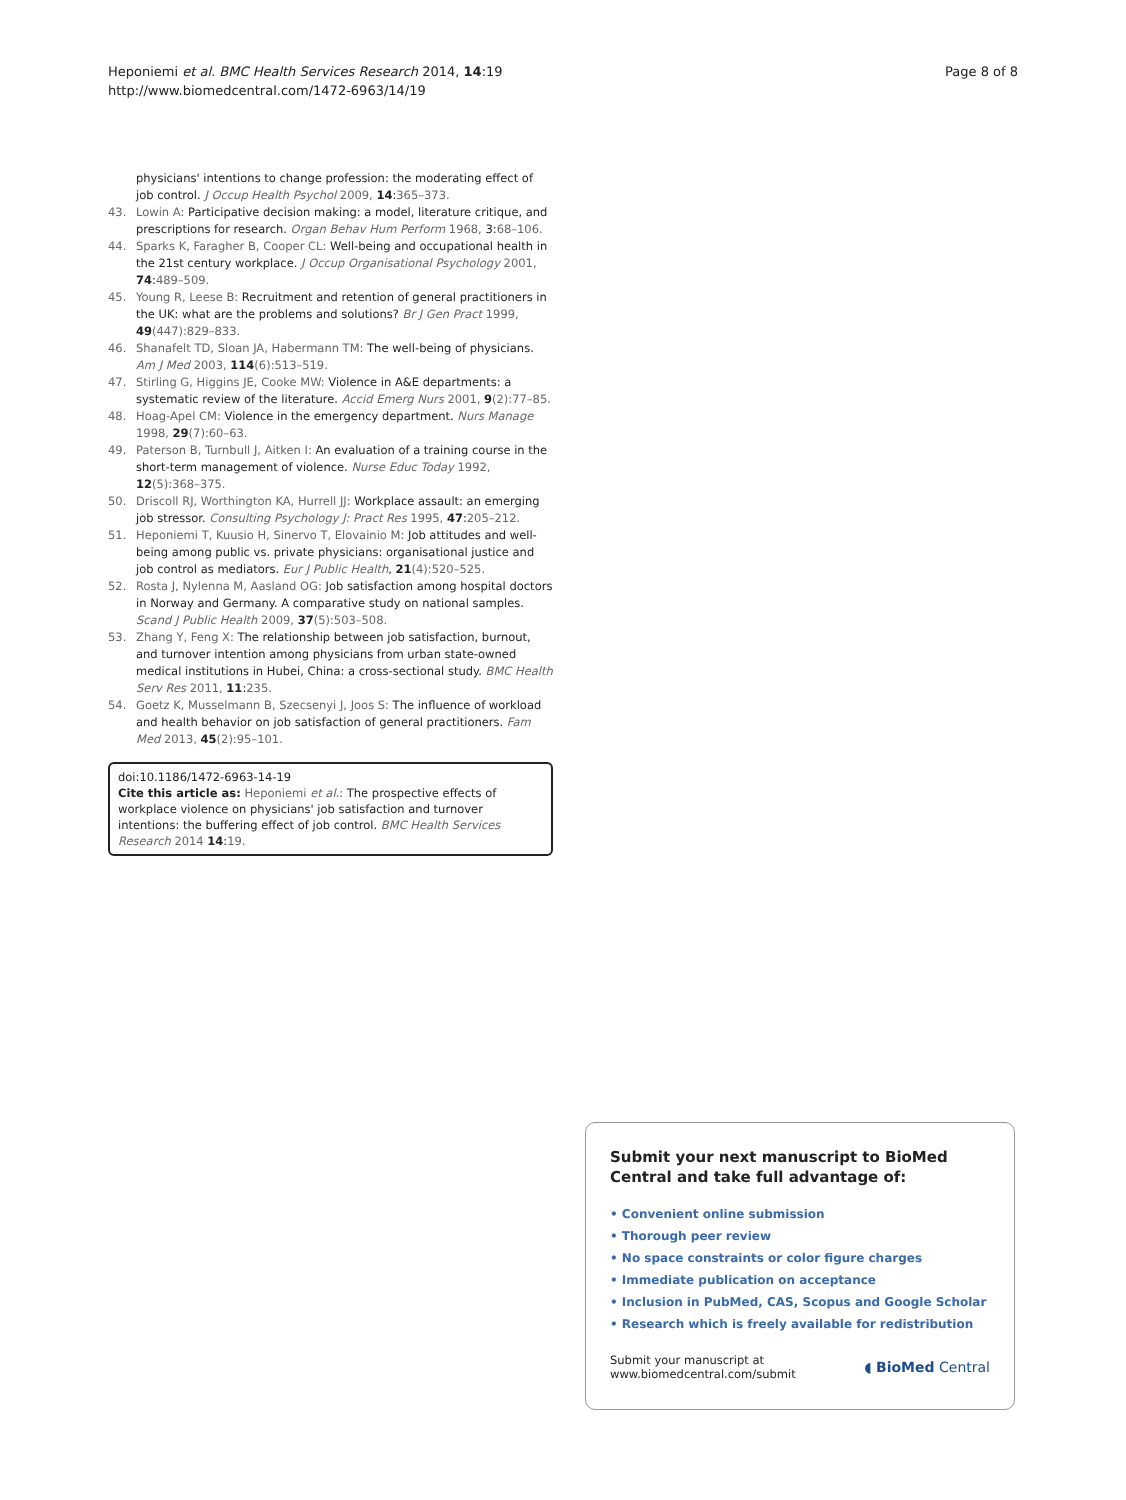Heponiemi et al. BMC Health Services Research 2014, 14:19
http://www.biomedcentral.com/1472-6963/14/19
Page 8 of 8
physicians' intentions to change profession: the moderating effect of job control. J Occup Health Psychol 2009, 14:365–373.
43. Lowin A: Participative decision making: a model, literature critique, and prescriptions for research. Organ Behav Hum Perform 1968, 3:68–106.
44. Sparks K, Faragher B, Cooper CL: Well-being and occupational health in the 21st century workplace. J Occup Organisational Psychology 2001, 74:489–509.
45. Young R, Leese B: Recruitment and retention of general practitioners in the UK: what are the problems and solutions? Br J Gen Pract 1999, 49(447):829–833.
46. Shanafelt TD, Sloan JA, Habermann TM: The well-being of physicians. Am J Med 2003, 114(6):513–519.
47. Stirling G, Higgins JE, Cooke MW: Violence in A&E departments: a systematic review of the literature. Accid Emerg Nurs 2001, 9(2):77–85.
48. Hoag-Apel CM: Violence in the emergency department. Nurs Manage 1998, 29(7):60–63.
49. Paterson B, Turnbull J, Aitken I: An evaluation of a training course in the short-term management of violence. Nurse Educ Today 1992, 12(5):368–375.
50. Driscoll RJ, Worthington KA, Hurrell JJ: Workplace assault: an emerging job stressor. Consulting Psychology J: Pract Res 1995, 47:205–212.
51. Heponiemi T, Kuusio H, Sinervo T, Elovainio M: Job attitudes and well-being among public vs. private physicians: organisational justice and job control as mediators. Eur J Public Health, 21(4):520–525.
52. Rosta J, Nylenna M, Aasland OG: Job satisfaction among hospital doctors in Norway and Germany. A comparative study on national samples. Scand J Public Health 2009, 37(5):503–508.
53. Zhang Y, Feng X: The relationship between job satisfaction, burnout, and turnover intention among physicians from urban state-owned medical institutions in Hubei, China: a cross-sectional study. BMC Health Serv Res 2011, 11:235.
54. Goetz K, Musselmann B, Szecsenyi J, Joos S: The influence of workload and health behavior on job satisfaction of general practitioners. Fam Med 2013, 45(2):95–101.
doi:10.1186/1472-6963-14-19
Cite this article as: Heponiemi et al.: The prospective effects of workplace violence on physicians' job satisfaction and turnover intentions: the buffering effect of job control. BMC Health Services Research 2014 14:19.
Submit your next manuscript to BioMed Central and take full advantage of:
• Convenient online submission
• Thorough peer review
• No space constraints or color figure charges
• Immediate publication on acceptance
• Inclusion in PubMed, CAS, Scopus and Google Scholar
• Research which is freely available for redistribution
Submit your manuscript at
www.biomedcentral.com/submit ◖ BioMed Central